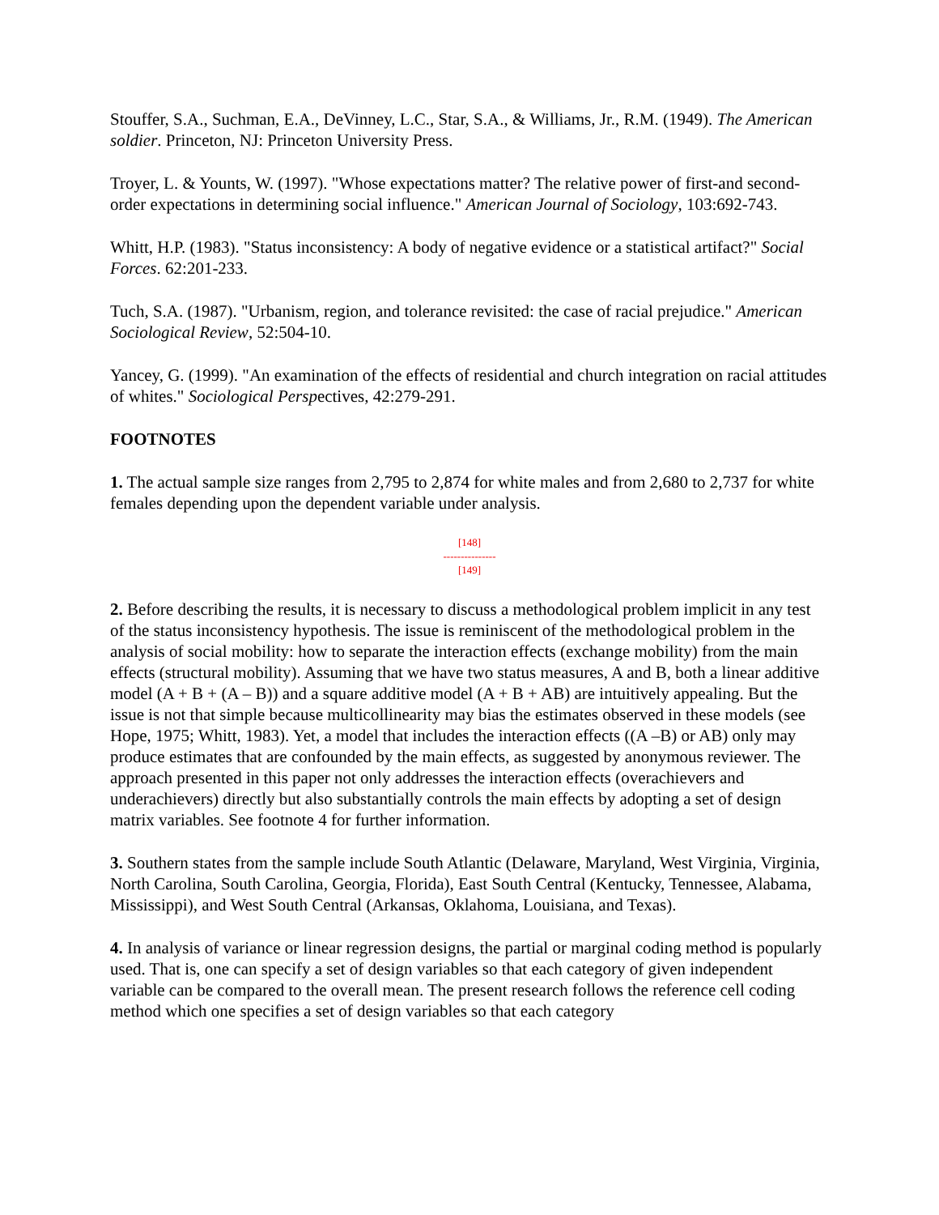Stouffer, S.A., Suchman, E.A., DeVinney, L.C., Star, S.A., & Williams, Jr., R.M. (1949). The American soldier. Princeton, NJ: Princeton University Press.
Troyer, L. & Younts, W. (1997). "Whose expectations matter? The relative power of first-and second-order expectations in determining social influence." American Journal of Sociology, 103:692-743.
Whitt, H.P. (1983). "Status inconsistency: A body of negative evidence or a statistical artifact?" Social Forces. 62:201-233.
Tuch, S.A. (1987). "Urbanism, region, and tolerance revisited: the case of racial prejudice." American Sociological Review, 52:504-10.
Yancey, G. (1999). "An examination of the effects of residential and church integration on racial attitudes of whites." Sociological Perspectives, 42:279-291.
FOOTNOTES
1. The actual sample size ranges from 2,795 to 2,874 for white males and from 2,680 to 2,737 for white females depending upon the dependent variable under analysis.
[148]
---------------
[149]
2. Before describing the results, it is necessary to discuss a methodological problem implicit in any test of the status inconsistency hypothesis. The issue is reminiscent of the methodological problem in the analysis of social mobility: how to separate the interaction effects (exchange mobility) from the main effects (structural mobility). Assuming that we have two status measures, A and B, both a linear additive model (A + B + (A – B)) and a square additive model (A + B + AB) are intuitively appealing. But the issue is not that simple because multicollinearity may bias the estimates observed in these models (see Hope, 1975; Whitt, 1983). Yet, a model that includes the interaction effects ((A –B) or AB) only may produce estimates that are confounded by the main effects, as suggested by anonymous reviewer. The approach presented in this paper not only addresses the interaction effects (overachievers and underachievers) directly but also substantially controls the main effects by adopting a set of design matrix variables. See footnote 4 for further information.
3. Southern states from the sample include South Atlantic (Delaware, Maryland, West Virginia, Virginia, North Carolina, South Carolina, Georgia, Florida), East South Central (Kentucky, Tennessee, Alabama, Mississippi), and West South Central (Arkansas, Oklahoma, Louisiana, and Texas).
4. In analysis of variance or linear regression designs, the partial or marginal coding method is popularly used. That is, one can specify a set of design variables so that each category of given independent variable can be compared to the overall mean. The present research follows the reference cell coding method which one specifies a set of design variables so that each category